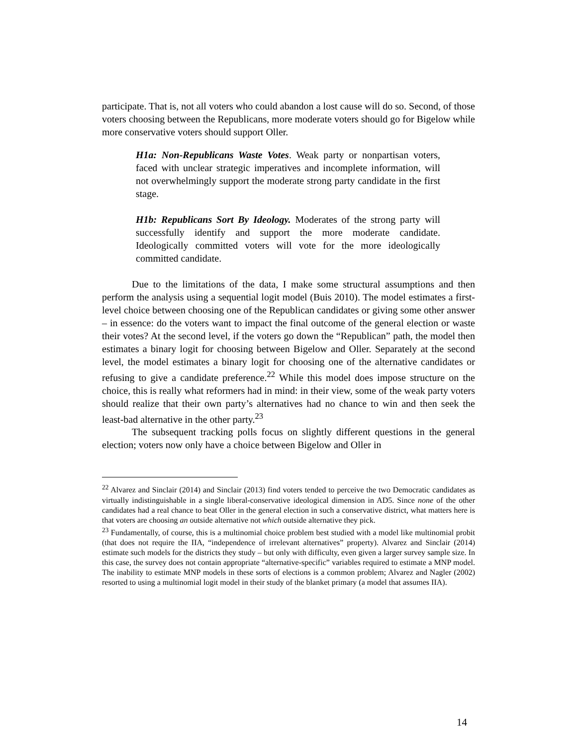participate. That is, not all voters who could abandon a lost cause will do so. Second, of those voters choosing between the Republicans, more moderate voters should go for Bigelow while more conservative voters should support Oller.
H1a: Non-Republicans Waste Votes. Weak party or nonpartisan voters, faced with unclear strategic imperatives and incomplete information, will not overwhelmingly support the moderate strong party candidate in the first stage.
H1b: Republicans Sort By Ideology. Moderates of the strong party will successfully identify and support the more moderate candidate. Ideologically committed voters will vote for the more ideologically committed candidate.
Due to the limitations of the data, I make some structural assumptions and then perform the analysis using a sequential logit model (Buis 2010). The model estimates a first-level choice between choosing one of the Republican candidates or giving some other answer – in essence: do the voters want to impact the final outcome of the general election or waste their votes? At the second level, if the voters go down the “Republican” path, the model then estimates a binary logit for choosing between Bigelow and Oller. Separately at the second level, the model estimates a binary logit for choosing one of the alternative candidates or refusing to give a candidate preference.<sup>22</sup> While this model does impose structure on the choice, this is really what reformers had in mind: in their view, some of the weak party voters should realize that their own party’s alternatives had no chance to win and then seek the least-bad alternative in the other party.<sup>23</sup>
The subsequent tracking polls focus on slightly different questions in the general election; voters now only have a choice between Bigelow and Oller in
<sup>22</sup> Alvarez and Sinclair (2014) and Sinclair (2013) find voters tended to perceive the two Democratic candidates as virtually indistinguishable in a single liberal-conservative ideological dimension in AD5. Since none of the other candidates had a real chance to beat Oller in the general election in such a conservative district, what matters here is that voters are choosing an outside alternative not which outside alternative they pick.
<sup>23</sup> Fundamentally, of course, this is a multinomial choice problem best studied with a model like multinomial probit (that does not require the IIA, “independence of irrelevant alternatives” property). Alvarez and Sinclair (2014) estimate such models for the districts they study – but only with difficulty, even given a larger survey sample size. In this case, the survey does not contain appropriate “alternative-specific” variables required to estimate a MNP model. The inability to estimate MNP models in these sorts of elections is a common problem; Alvarez and Nagler (2002) resorted to using a multinomial logit model in their study of the blanket primary (a model that assumes IIA).
14